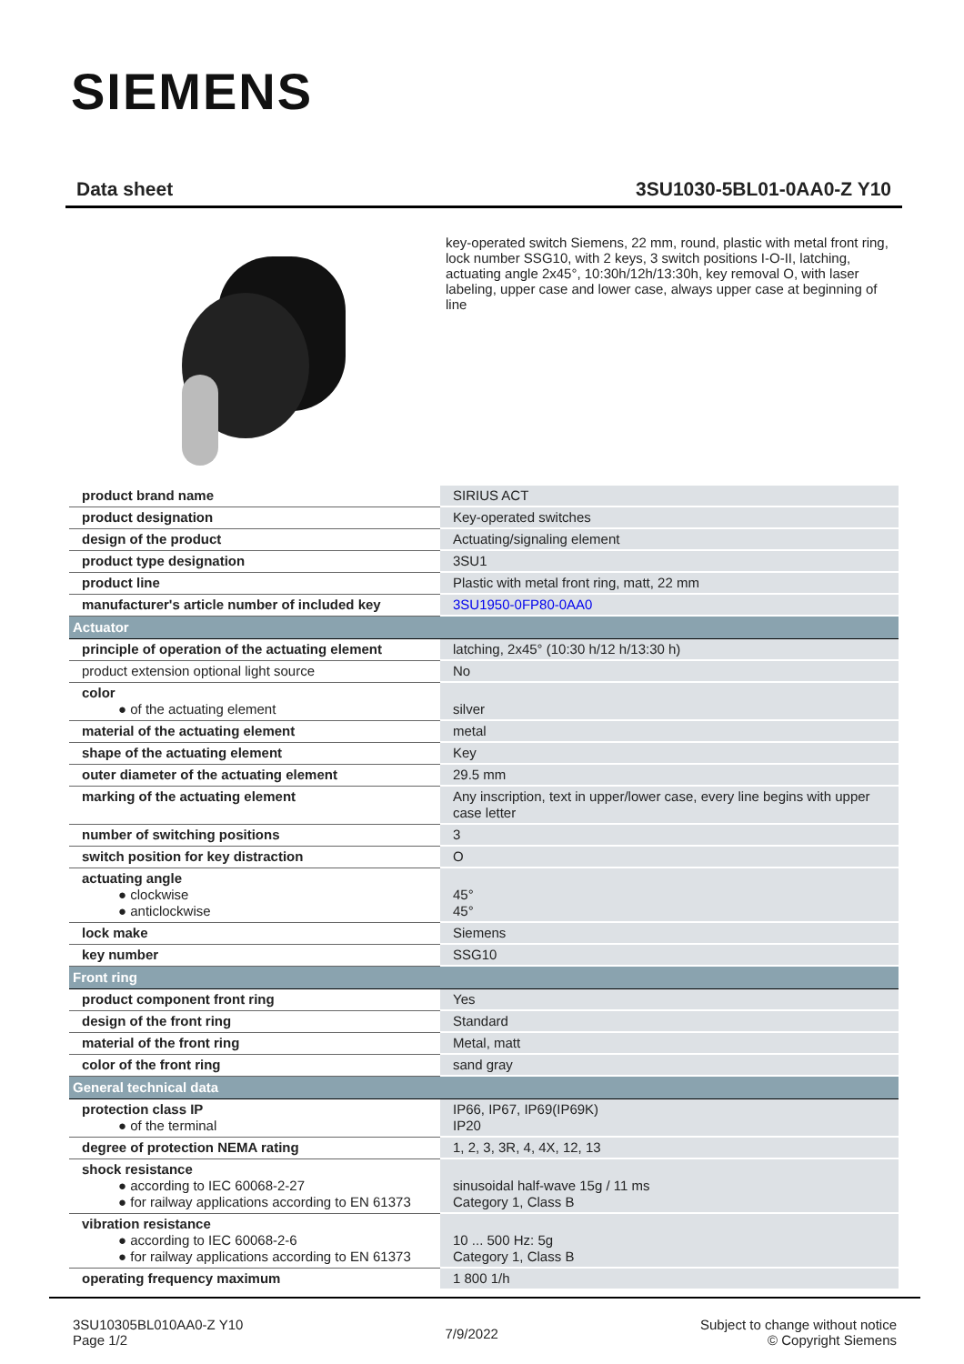SIEMENS
Data sheet 3SU1030-5BL01-0AA0-Z Y10
key-operated switch Siemens, 22 mm, round, plastic with metal front ring, lock number SSG10, with 2 keys, 3 switch positions I-O-II, latching, actuating angle 2x45°, 10:30h/12h/13:30h, key removal O, with laser labeling, upper case and lower case, always upper case at beginning of line
| product brand name | SIRIUS ACT |
| product designation | Key-operated switches |
| design of the product | Actuating/signaling element |
| product type designation | 3SU1 |
| product line | Plastic with metal front ring, matt, 22 mm |
| manufacturer's article number of included key | 3SU1950-0FP80-0AA0 |
| Actuator | |
| principle of operation of the actuating element | latching, 2x45° (10:30 h/12 h/13:30 h) |
| product extension optional light source | No |
| color ● of the actuating element | silver |
| material of the actuating element | metal |
| shape of the actuating element | Key |
| outer diameter of the actuating element | 29.5 mm |
| marking of the actuating element | Any inscription, text in upper/lower case, every line begins with upper case letter |
| number of switching positions | 3 |
| switch position for key distraction | O |
| actuating angle ● clockwise ● anticlockwise | 45° 45° |
| lock make | Siemens |
| key number | SSG10 |
| Front ring | |
| product component front ring | Yes |
| design of the front ring | Standard |
| material of the front ring | Metal, matt |
| color of the front ring | sand gray |
| General technical data | |
| protection class IP ● of the terminal | IP66, IP67, IP69(IP69K) IP20 |
| degree of protection NEMA rating | 1, 2, 3, 3R, 4, 4X, 12, 13 |
| shock resistance ● according to IEC 60068-2-27 ● for railway applications according to EN 61373 | sinusoidal half-wave 15g / 11 ms Category 1, Class B |
| vibration resistance ● according to IEC 60068-2-6 ● for railway applications according to EN 61373 | 10 ... 500 Hz: 5g Category 1, Class B |
| operating frequency maximum | 1 800 1/h |
3SU10305BL010AA0-Z Y10
Page 1/2
7/9/2022
Subject to change without notice
© Copyright Siemens